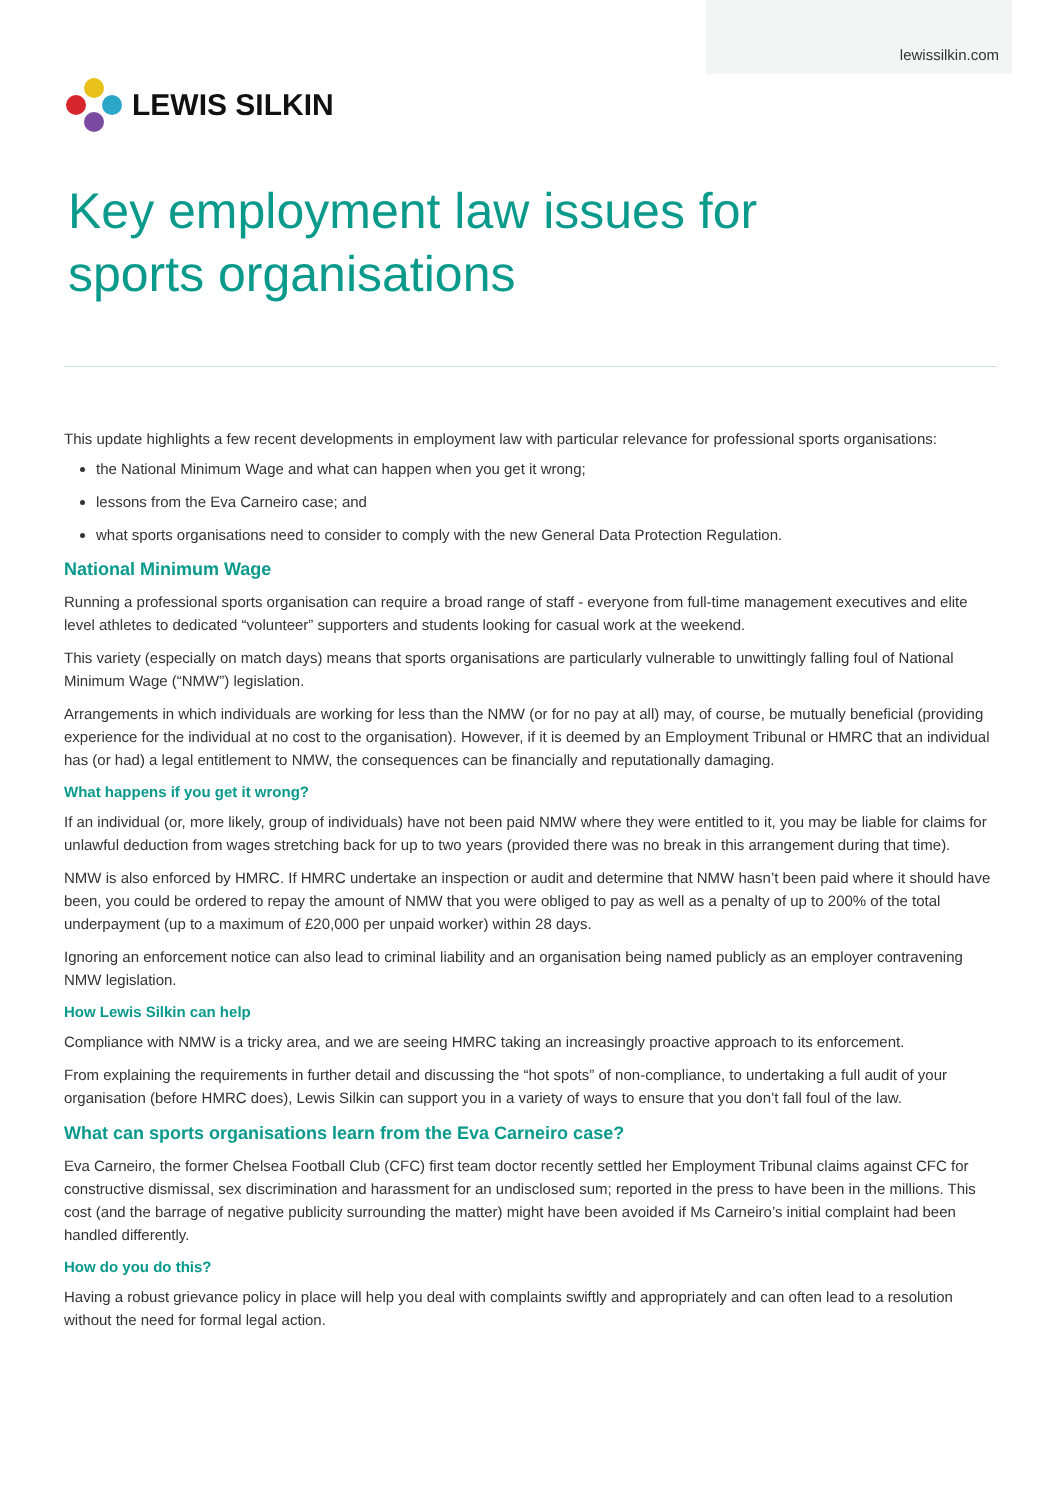lewissilkin.com
LEWIS SILKIN
Key employment law issues for
sports organisations
This update highlights a few recent developments in employment law with particular relevance for professional sports organisations:
the National Minimum Wage and what can happen when you get it wrong;
lessons from the Eva Carneiro case; and
what sports organisations need to consider to comply with the new General Data Protection Regulation.
National Minimum Wage
Running a professional sports organisation can require a broad range of staff - everyone from full-time management executives and elite level athletes to dedicated “volunteer” supporters and students looking for casual work at the weekend.
This variety (especially on match days) means that sports organisations are particularly vulnerable to unwittingly falling foul of National Minimum Wage (“NMW”) legislation.
Arrangements in which individuals are working for less than the NMW (or for no pay at all) may, of course, be mutually beneficial (providing experience for the individual at no cost to the organisation). However, if it is deemed by an Employment Tribunal or HMRC that an individual has (or had) a legal entitlement to NMW, the consequences can be financially and reputationally damaging.
What happens if you get it wrong?
If an individual (or, more likely, group of individuals) have not been paid NMW where they were entitled to it, you may be liable for claims for unlawful deduction from wages stretching back for up to two years (provided there was no break in this arrangement during that time).
NMW is also enforced by HMRC. If HMRC undertake an inspection or audit and determine that NMW hasn’t been paid where it should have been, you could be ordered to repay the amount of NMW that you were obliged to pay as well as a penalty of up to 200% of the total underpayment (up to a maximum of £20,000 per unpaid worker) within 28 days.
Ignoring an enforcement notice can also lead to criminal liability and an organisation being named publicly as an employer contravening NMW legislation.
How Lewis Silkin can help
Compliance with NMW is a tricky area, and we are seeing HMRC taking an increasingly proactive approach to its enforcement.
From explaining the requirements in further detail and discussing the “hot spots” of non-compliance, to undertaking a full audit of your organisation (before HMRC does), Lewis Silkin can support you in a variety of ways to ensure that you don’t fall foul of the law.
What can sports organisations learn from the Eva Carneiro case?
Eva Carneiro, the former Chelsea Football Club (CFC) first team doctor recently settled her Employment Tribunal claims against CFC for constructive dismissal, sex discrimination and harassment for an undisclosed sum; reported in the press to have been in the millions. This cost (and the barrage of negative publicity surrounding the matter) might have been avoided if Ms Carneiro’s initial complaint had been handled differently.
How do you do this?
Having a robust grievance policy in place will help you deal with complaints swiftly and appropriately and can often lead to a resolution without the need for formal legal action.